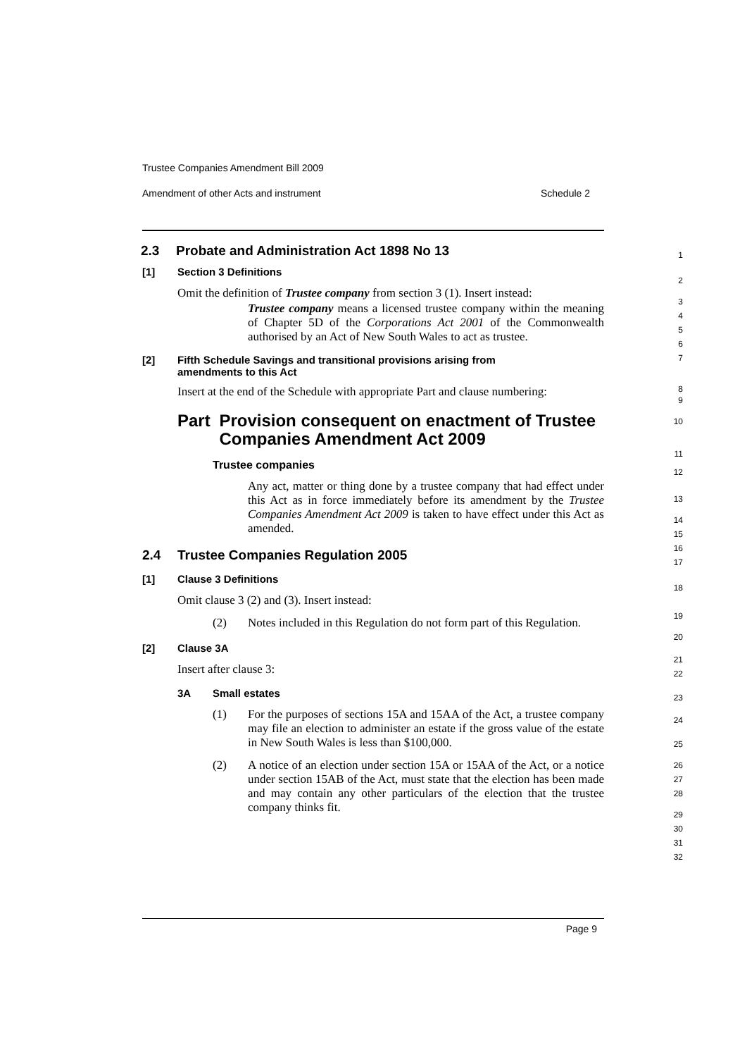Trustee Companies Amendment Bill 2009
Amendment of other Acts and instrument Schedule 2
2.3 Probate and Administration Act 1898 No 13
[1] Section 3 Definitions
Omit the definition of Trustee company from section 3 (1). Insert instead:
Trustee company means a licensed trustee company within the meaning of Chapter 5D of the Corporations Act 2001 of the Commonwealth authorised by an Act of New South Wales to act as trustee.
[2] Fifth Schedule Savings and transitional provisions arising from
amendments to this Act
Insert at the end of the Schedule with appropriate Part and clause numbering:
Part Provision consequent on enactment of Trustee Companies Amendment Act 2009
Trustee companies
Any act, matter or thing done by a trustee company that had effect under this Act as in force immediately before its amendment by the Trustee Companies Amendment Act 2009 is taken to have effect under this Act as amended.
2.4 Trustee Companies Regulation 2005
[1] Clause 3 Definitions
Omit clause 3 (2) and (3). Insert instead:
(2) Notes included in this Regulation do not form part of this Regulation.
[2] Clause 3A
Insert after clause 3:
3A Small estates
(1) For the purposes of sections 15A and 15AA of the Act, a trustee company may file an election to administer an estate if the gross value of the estate in New South Wales is less than $100,000.
(2) A notice of an election under section 15A or 15AA of the Act, or a notice under section 15AB of the Act, must state that the election has been made and may contain any other particulars of the election that the trustee company thinks fit.
1
2
3
4
5
6
7
8
9
10
11
12
13
14
15
16
17
18
19
20
21
22
23
24
25
26
27
28
29
30
31
32
Page 9